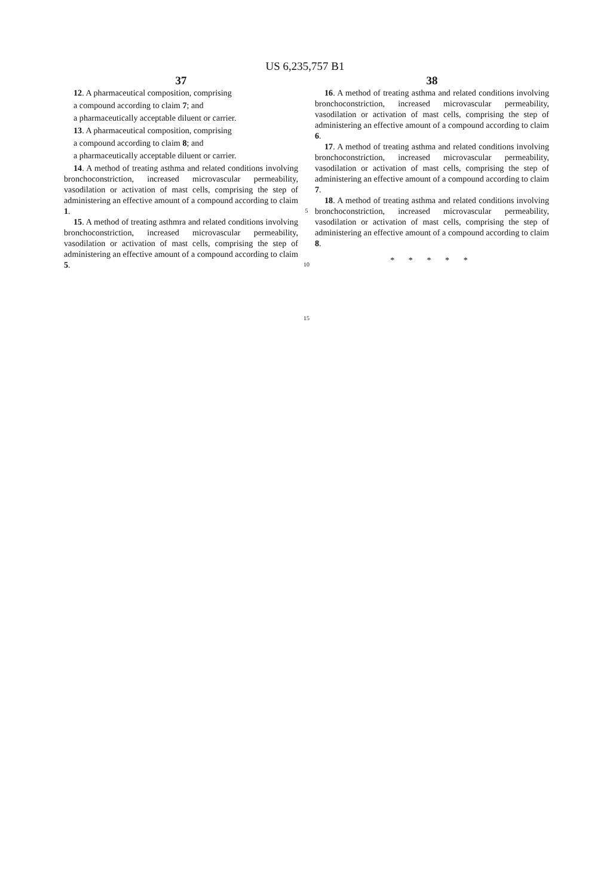US 6,235,757 B1
37
12. A pharmaceutical composition, comprising
a compound according to claim 7; and
a pharmaceutically acceptable diluent or carrier.
13. A pharmaceutical composition, comprising
a compound according to claim 8; and
a pharmaceutically acceptable diluent or carrier.
14. A method of treating asthma and related conditions involving bronchoconstriction, increased microvascular permeability, vasodilation or activation of mast cells, comprising the step of administering an effective amount of a compound according to claim 1.
15. A method of treating asthmra and related conditions involving bronchoconstriction, increased microvascular permeability, vasodilation or activation of mast cells, comprising the step of administering an effective amount of a compound according to claim 5.
5
10
15
38
16. A method of treating asthma and related conditions involving bronchoconstriction, increased microvascular permeability, vasodilation or activation of mast cells, comprising the step of administering an effective amount of a compound according to claim 6.
17. A method of treating asthma and related conditions involving bronchoconstriction, increased microvascular permeability, vasodilation or activation of mast cells, comprising the step of administering an effective amount of a compound according to claim 7.
18. A method of treating asthma and related conditions involving bronchoconstriction, increased microvascular permeability, vasodilation or activation of mast cells, comprising the step of administering an effective amount of a compound according to claim 8.
* * * * *